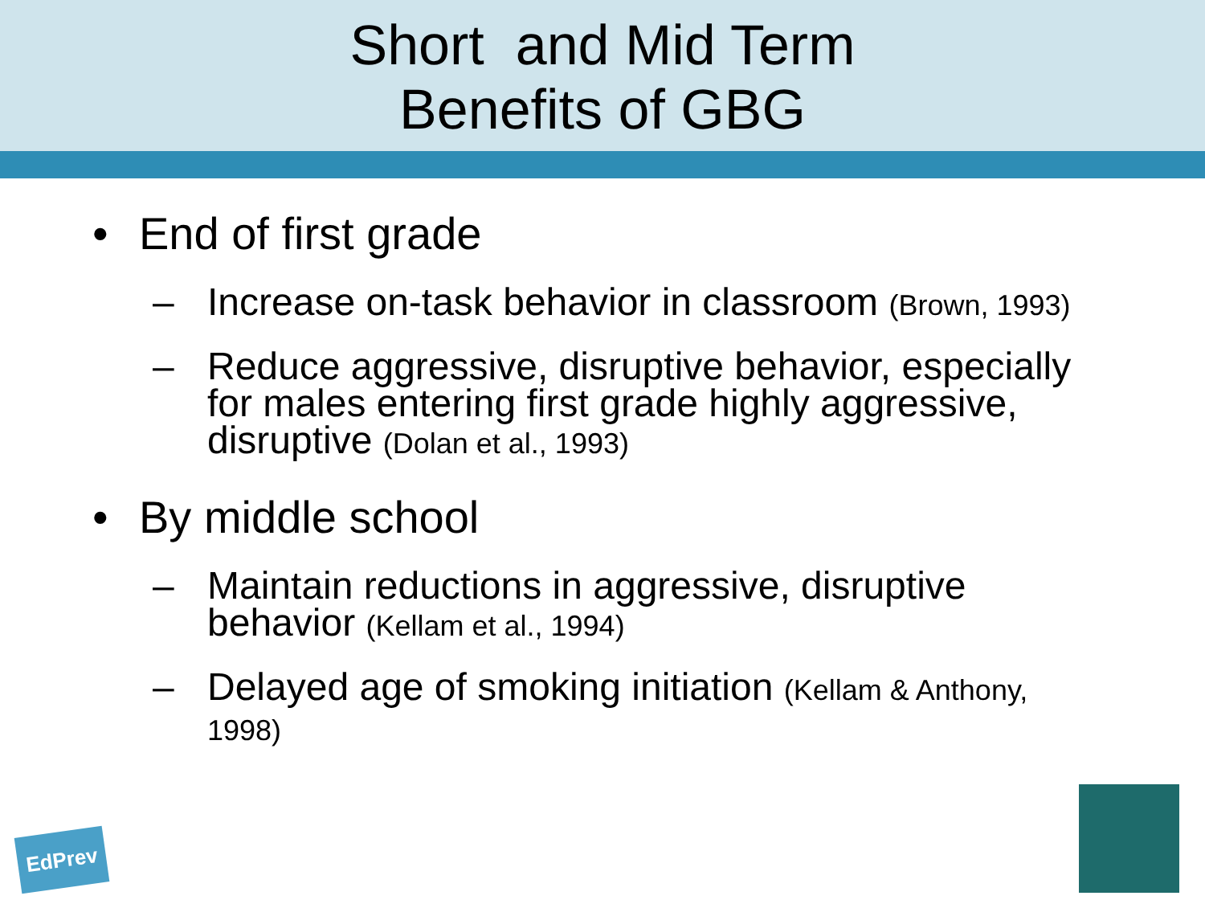Short and Mid Term
Benefits of GBG
• End of first grade
– Increase on-task behavior in classroom (Brown, 1993)
– Reduce aggressive, disruptive behavior, especially for males entering first grade highly aggressive, disruptive (Dolan et al., 1993)
• By middle school
– Maintain reductions in aggressive, disruptive behavior (Kellam et al., 1994)
– Delayed age of smoking initiation (Kellam & Anthony, 1998)
EdPrev